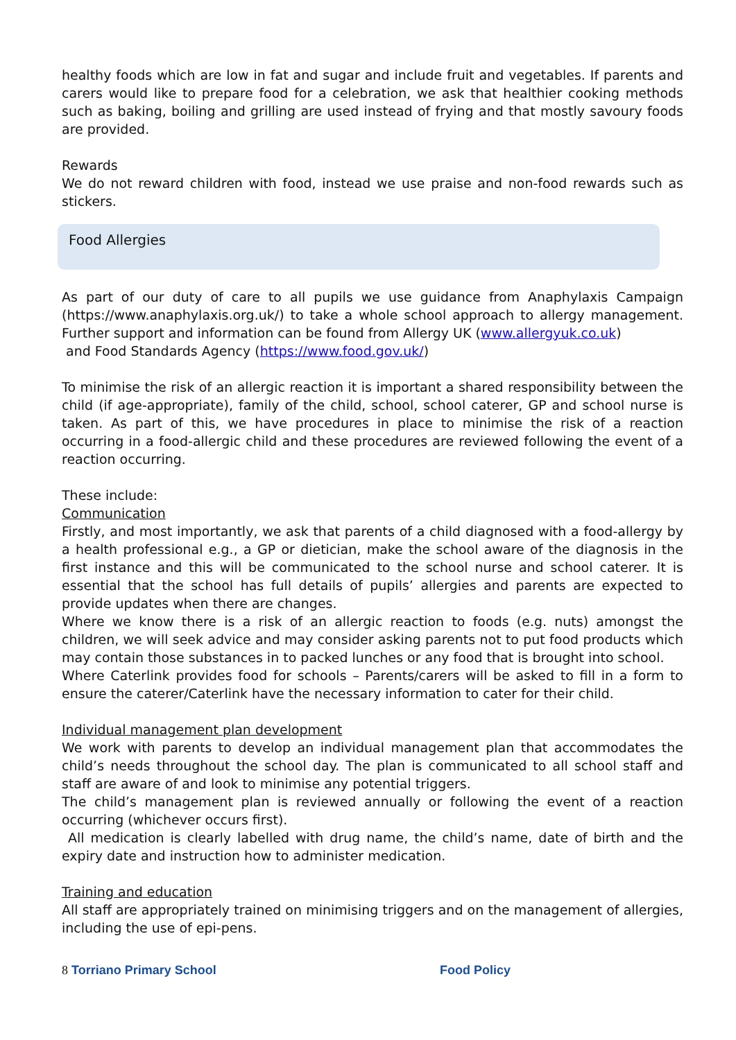healthy foods which are low in fat and sugar and include fruit and vegetables. If parents and carers would like to prepare food for a celebration, we ask that healthier cooking methods such as baking, boiling and grilling are used instead of frying and that mostly savoury foods are provided.
Rewards
We do not reward children with food, instead we use praise and non-food rewards such as stickers.
Food Allergies
As part of our duty of care to all pupils we use guidance from Anaphylaxis Campaign (https://www.anaphylaxis.org.uk/) to take a whole school approach to allergy management. Further support and information can be found from Allergy UK (www.allergyuk.co.uk)
and Food Standards Agency (https://www.food.gov.uk/)
To minimise the risk of an allergic reaction it is important a shared responsibility between the child (if age-appropriate), family of the child, school, school caterer, GP and school nurse is taken. As part of this, we have procedures in place to minimise the risk of a reaction occurring in a food-allergic child and these procedures are reviewed following the event of a reaction occurring.
These include:
Communication
Firstly, and most importantly, we ask that parents of a child diagnosed with a food-allergy by a health professional e.g., a GP or dietician, make the school aware of the diagnosis in the first instance and this will be communicated to the school nurse and school caterer. It is essential that the school has full details of pupils’ allergies and parents are expected to provide updates when there are changes.
Where we know there is a risk of an allergic reaction to foods (e.g. nuts) amongst the children, we will seek advice and may consider asking parents not to put food products which may contain those substances in to packed lunches or any food that is brought into school.
Where Caterlink provides food for schools – Parents/carers will be asked to fill in a form to ensure the caterer/Caterlink have the necessary information to cater for their child.
Individual management plan development
We work with parents to develop an individual management plan that accommodates the child’s needs throughout the school day. The plan is communicated to all school staff and staff are aware of and look to minimise any potential triggers.
The child’s management plan is reviewed annually or following the event of a reaction occurring (whichever occurs first).
All medication is clearly labelled with drug name, the child’s name, date of birth and the expiry date and instruction how to administer medication.
Training and education
All staff are appropriately trained on minimising triggers and on the management of allergies, including the use of epi-pens.
8 Torriano Primary School Food Policy